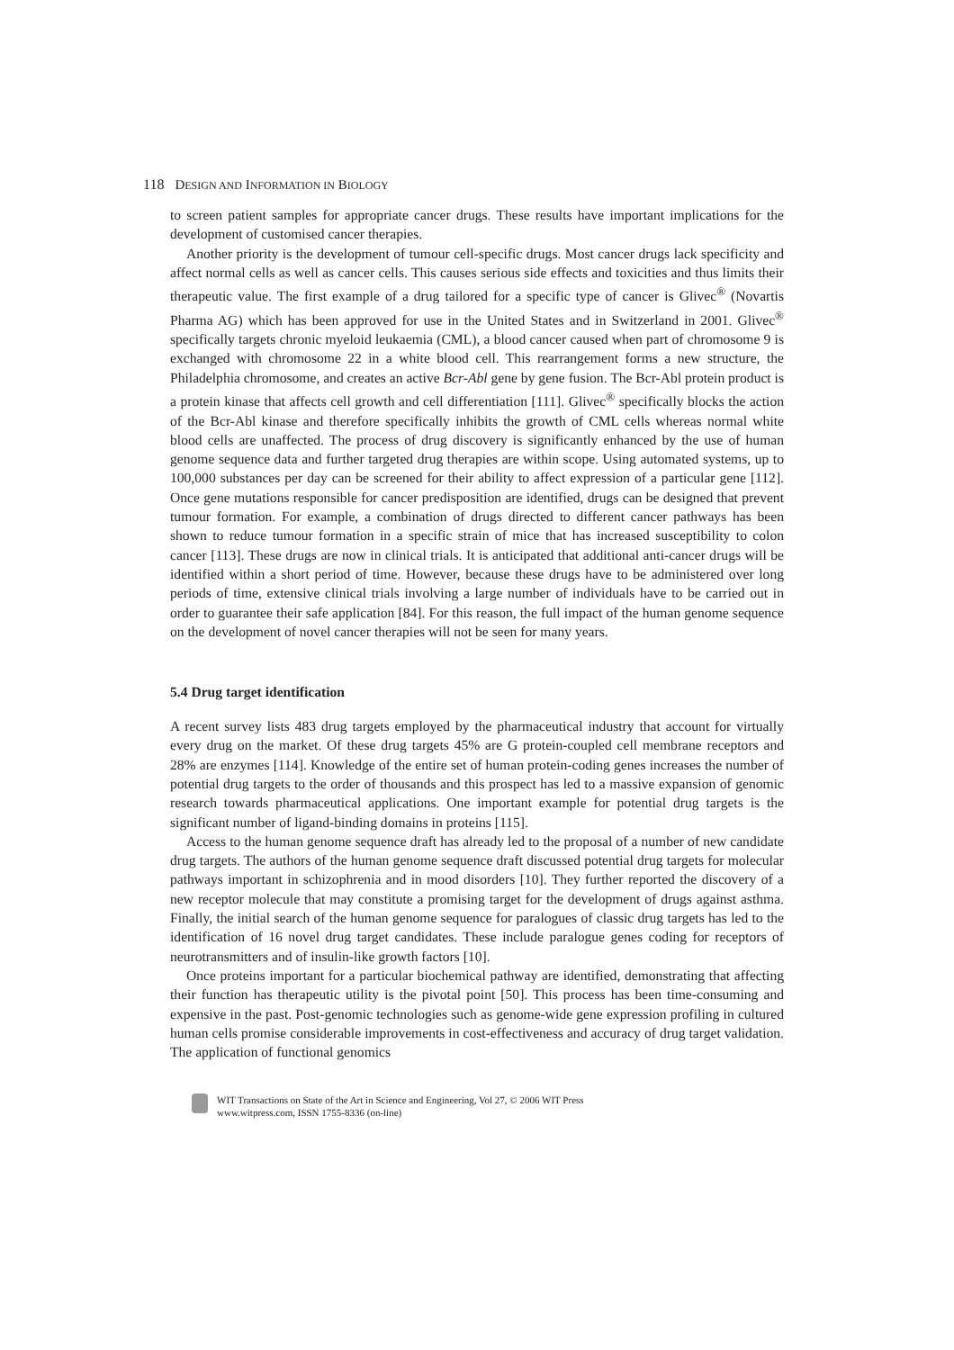118 DESIGN AND INFORMATION IN BIOLOGY
to screen patient samples for appropriate cancer drugs. These results have important implications for the development of customised cancer therapies.
Another priority is the development of tumour cell-specific drugs. Most cancer drugs lack specificity and affect normal cells as well as cancer cells. This causes serious side effects and toxicities and thus limits their therapeutic value. The first example of a drug tailored for a specific type of cancer is Glivec<sup>®</sup> (Novartis Pharma AG) which has been approved for use in the United States and in Switzerland in 2001. Glivec<sup>®</sup> specifically targets chronic myeloid leukaemia (CML), a blood cancer caused when part of chromosome 9 is exchanged with chromosome 22 in a white blood cell. This rearrangement forms a new structure, the Philadelphia chromosome, and creates an active Bcr-Abl gene by gene fusion. The Bcr-Abl protein product is a protein kinase that affects cell growth and cell differentiation [111]. Glivec<sup>®</sup> specifically blocks the action of the Bcr-Abl kinase and therefore specifically inhibits the growth of CML cells whereas normal white blood cells are unaffected. The process of drug discovery is significantly enhanced by the use of human genome sequence data and further targeted drug therapies are within scope. Using automated systems, up to 100,000 substances per day can be screened for their ability to affect expression of a particular gene [112]. Once gene mutations responsible for cancer predisposition are identified, drugs can be designed that prevent tumour formation. For example, a combination of drugs directed to different cancer pathways has been shown to reduce tumour formation in a specific strain of mice that has increased susceptibility to colon cancer [113]. These drugs are now in clinical trials. It is anticipated that additional anti-cancer drugs will be identified within a short period of time. However, because these drugs have to be administered over long periods of time, extensive clinical trials involving a large number of individuals have to be carried out in order to guarantee their safe application [84]. For this reason, the full impact of the human genome sequence on the development of novel cancer therapies will not be seen for many years.
5.4 Drug target identification
A recent survey lists 483 drug targets employed by the pharmaceutical industry that account for virtually every drug on the market. Of these drug targets 45% are G protein-coupled cell membrane receptors and 28% are enzymes [114]. Knowledge of the entire set of human protein-coding genes increases the number of potential drug targets to the order of thousands and this prospect has led to a massive expansion of genomic research towards pharmaceutical applications. One important example for potential drug targets is the significant number of ligand-binding domains in proteins [115].
Access to the human genome sequence draft has already led to the proposal of a number of new candidate drug targets. The authors of the human genome sequence draft discussed potential drug targets for molecular pathways important in schizophrenia and in mood disorders [10]. They further reported the discovery of a new receptor molecule that may constitute a promising target for the development of drugs against asthma. Finally, the initial search of the human genome sequence for paralogues of classic drug targets has led to the identification of 16 novel drug target candidates. These include paralogue genes coding for receptors of neurotransmitters and of insulin-like growth factors [10].
Once proteins important for a particular biochemical pathway are identified, demonstrating that affecting their function has therapeutic utility is the pivotal point [50]. This process has been time-consuming and expensive in the past. Post-genomic technologies such as genome-wide gene expression profiling in cultured human cells promise considerable improvements in cost-effectiveness and accuracy of drug target validation. The application of functional genomics
WIT Transactions on State of the Art in Science and Engineering, Vol 27, © 2006 WIT Press
www.witpress.com, ISSN 1755-8336 (on-line)